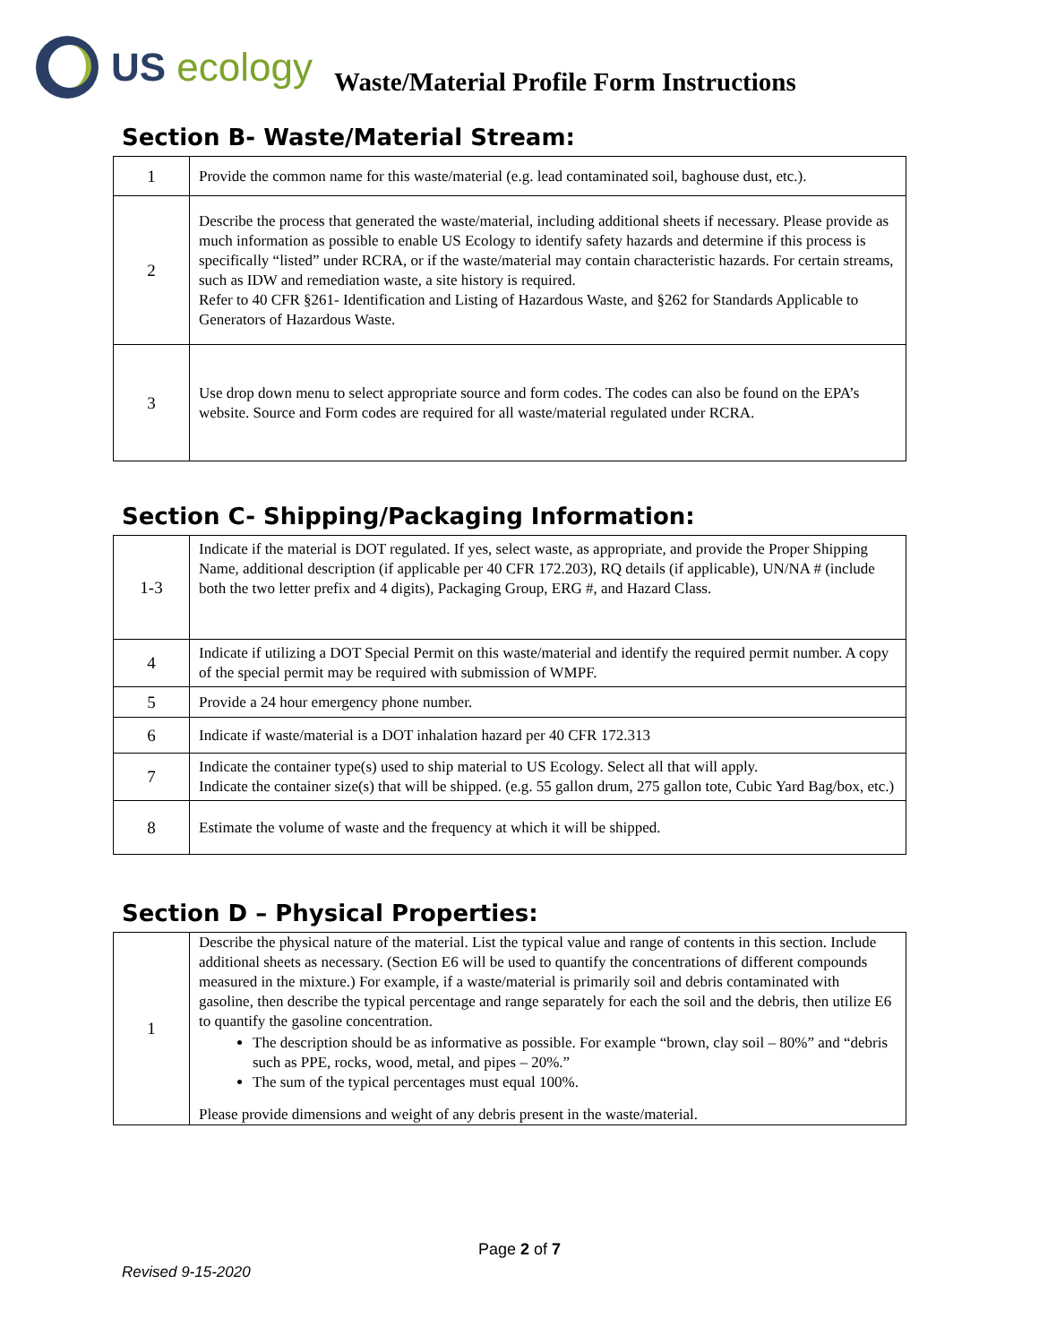US ecology
Waste/Material Profile Form Instructions
Section B- Waste/Material Stream:
| 1 | Provide the common name for this waste/material (e.g. lead contaminated soil, baghouse dust, etc.). |
| 2 | Describe the process that generated the waste/material, including additional sheets if necessary. Please provide as much information as possible to enable US Ecology to identify safety hazards and determine if this process is specifically “listed” under RCRA, or if the waste/material may contain characteristic hazards. For certain streams, such as IDW and remediation waste, a site history is required. Refer to 40 CFR §261- Identification and Listing of Hazardous Waste, and §262 for Standards Applicable to Generators of Hazardous Waste. |
| 3 | Use drop down menu to select appropriate source and form codes. The codes can also be found on the EPA’s website. Source and Form codes are required for all waste/material regulated under RCRA. |
Section C- Shipping/Packaging Information:
| 1-3 | Indicate if the material is DOT regulated. If yes, select waste, as appropriate, and provide the Proper Shipping Name, additional description (if applicable per 40 CFR 172.203), RQ details (if applicable), UN/NA # (include both the two letter prefix and 4 digits), Packaging Group, ERG #, and Hazard Class. |
| 4 | Indicate if utilizing a DOT Special Permit on this waste/material and identify the required permit number. A copy of the special permit may be required with submission of WMPF. |
| 5 | Provide a 24 hour emergency phone number. |
| 6 | Indicate if waste/material is a DOT inhalation hazard per 40 CFR 172.313 |
| 7 | Indicate the container type(s) used to ship material to US Ecology. Select all that will apply. Indicate the container size(s) that will be shipped. (e.g. 55 gallon drum, 275 gallon tote, Cubic Yard Bag/box, etc.) |
| 8 | Estimate the volume of waste and the frequency at which it will be shipped. |
Section D – Physical Properties:
| 1 | Describe the physical nature of the material. List the typical value and range of contents in this section. Include additional sheets as necessary. (Section E6 will be used to quantify the concentrations of different compounds measured in the mixture.) For example, if a waste/material is primarily soil and debris contaminated with gasoline, then describe the typical percentage and range separately for each the soil and the debris, then utilize E6 to quantify the gasoline concentration. The description should be as informative as possible. For example “brown, clay soil – 80%” and “debris such as PPE, rocks, wood, metal, and pipes – 20%.” The sum of the typical percentages must equal 100%. Please provide dimensions and weight of any debris present in the waste/material. |
Page 2 of 7
Revised 9-15-2020